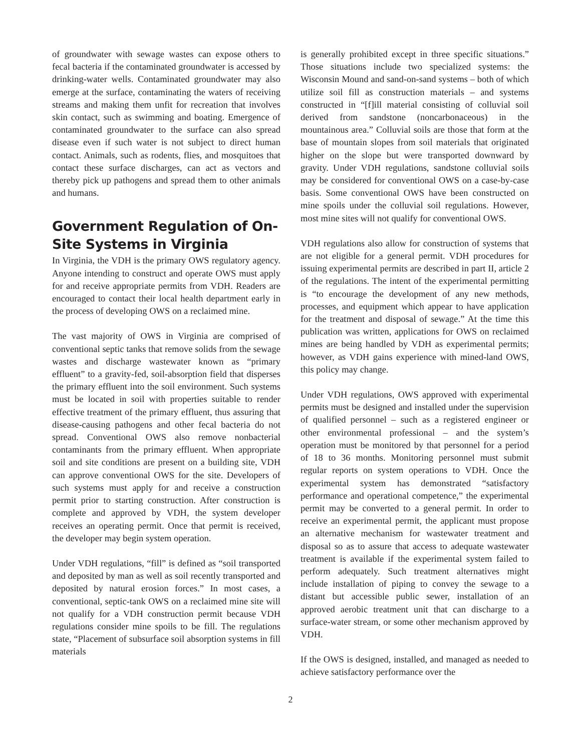of groundwater with sewage wastes can expose others to fecal bacteria if the contaminated groundwater is accessed by drinking-water wells. Contaminated groundwater may also emerge at the surface, contaminating the waters of receiving streams and making them unfit for recreation that involves skin contact, such as swimming and boating. Emergence of contaminated groundwater to the surface can also spread disease even if such water is not subject to direct human contact. Animals, such as rodents, flies, and mosquitoes that contact these surface discharges, can act as vectors and thereby pick up pathogens and spread them to other animals and humans.
Government Regulation of On-Site Systems in Virginia
In Virginia, the VDH is the primary OWS regulatory agency. Anyone intending to construct and operate OWS must apply for and receive appropriate permits from VDH. Readers are encouraged to contact their local health department early in the process of developing OWS on a reclaimed mine.
The vast majority of OWS in Virginia are comprised of conventional septic tanks that remove solids from the sewage wastes and discharge wastewater known as “primary effluent” to a gravity-fed, soil-absorption field that disperses the primary effluent into the soil environment. Such systems must be located in soil with properties suitable to render effective treatment of the primary effluent, thus assuring that disease-causing pathogens and other fecal bacteria do not spread. Conventional OWS also remove nonbacterial contaminants from the primary effluent. When appropriate soil and site conditions are present on a building site, VDH can approve conventional OWS for the site. Developers of such systems must apply for and receive a construction permit prior to starting construction. After construction is complete and approved by VDH, the system developer receives an operating permit. Once that permit is received, the developer may begin system operation.
Under VDH regulations, “fill” is defined as “soil transported and deposited by man as well as soil recently transported and deposited by natural erosion forces.” In most cases, a conventional, septic-tank OWS on a reclaimed mine site will not qualify for a VDH construction permit because VDH regulations consider mine spoils to be fill. The regulations state, “Placement of subsurface soil absorption systems in fill materials
is generally prohibited except in three specific situations.” Those situations include two specialized systems: the Wisconsin Mound and sand-on-sand systems – both of which utilize soil fill as construction materials – and systems constructed in “[f]ill material consisting of colluvial soil derived from sandstone (noncarbonaceous) in the mountainous area.” Colluvial soils are those that form at the base of mountain slopes from soil materials that originated higher on the slope but were transported downward by gravity. Under VDH regulations, sandstone colluvial soils may be considered for conventional OWS on a case-by-case basis. Some conventional OWS have been constructed on mine spoils under the colluvial soil regulations. However, most mine sites will not qualify for conventional OWS.
VDH regulations also allow for construction of systems that are not eligible for a general permit. VDH procedures for issuing experimental permits are described in part II, article 2 of the regulations. The intent of the experimental permitting is “to encourage the development of any new methods, processes, and equipment which appear to have application for the treatment and disposal of sewage.” At the time this publication was written, applications for OWS on reclaimed mines are being handled by VDH as experimental permits; however, as VDH gains experience with mined-land OWS, this policy may change.
Under VDH regulations, OWS approved with experimental permits must be designed and installed under the supervision of qualified personnel – such as a registered engineer or other environmental professional – and the system’s operation must be monitored by that personnel for a period of 18 to 36 months. Monitoring personnel must submit regular reports on system operations to VDH. Once the experimental system has demonstrated “satisfactory performance and operational competence,” the experimental permit may be converted to a general permit. In order to receive an experimental permit, the applicant must propose an alternative mechanism for wastewater treatment and disposal so as to assure that access to adequate wastewater treatment is available if the experimental system failed to perform adequately. Such treatment alternatives might include installation of piping to convey the sewage to a distant but accessible public sewer, installation of an approved aerobic treatment unit that can discharge to a surface-water stream, or some other mechanism approved by VDH.
If the OWS is designed, installed, and managed as needed to achieve satisfactory performance over the
2